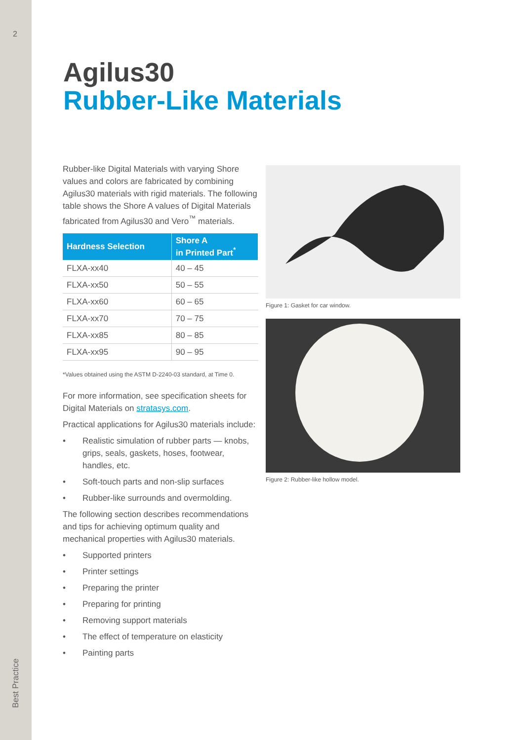2
Best Practice
Agilus30
Rubber-Like Materials
Rubber-like Digital Materials with varying Shore values and colors are fabricated by combining Agilus30 materials with rigid materials. The following table shows the Shore A values of Digital Materials fabricated from Agilus30 and Vero<sup>™</sup> materials.
| Hardness Selection | Shore A in Printed Part<sup>*</sup> |
| --- | --- |
| FLXA-xx40 | 40 – 45 |
| FLXA-xx50 | 50 – 55 |
| FLXA-xx60 | 60 – 65 |
| FLXA-xx70 | 70 – 75 |
| FLXA-xx85 | 80 – 85 |
| FLXA-xx95 | 90 – 95 |
*Values obtained using the ASTM D-2240-03 standard, at Time 0.
For more information, see specification sheets for Digital Materials on stratasys.com.
Practical applications for Agilus30 materials include:
• Realistic simulation of rubber parts — knobs, grips, seals, gaskets, hoses, footwear, handles, etc.
• Soft-touch parts and non-slip surfaces
• Rubber-like surrounds and overmolding.
The following section describes recommendations and tips for achieving optimum quality and mechanical properties with Agilus30 materials.
• Supported printers
• Printer settings
• Preparing the printer
• Preparing for printing
• Removing support materials
• The effect of temperature on elasticity
• Painting parts
Figure 1: Gasket for car window.
Figure 2: Rubber-like hollow model.